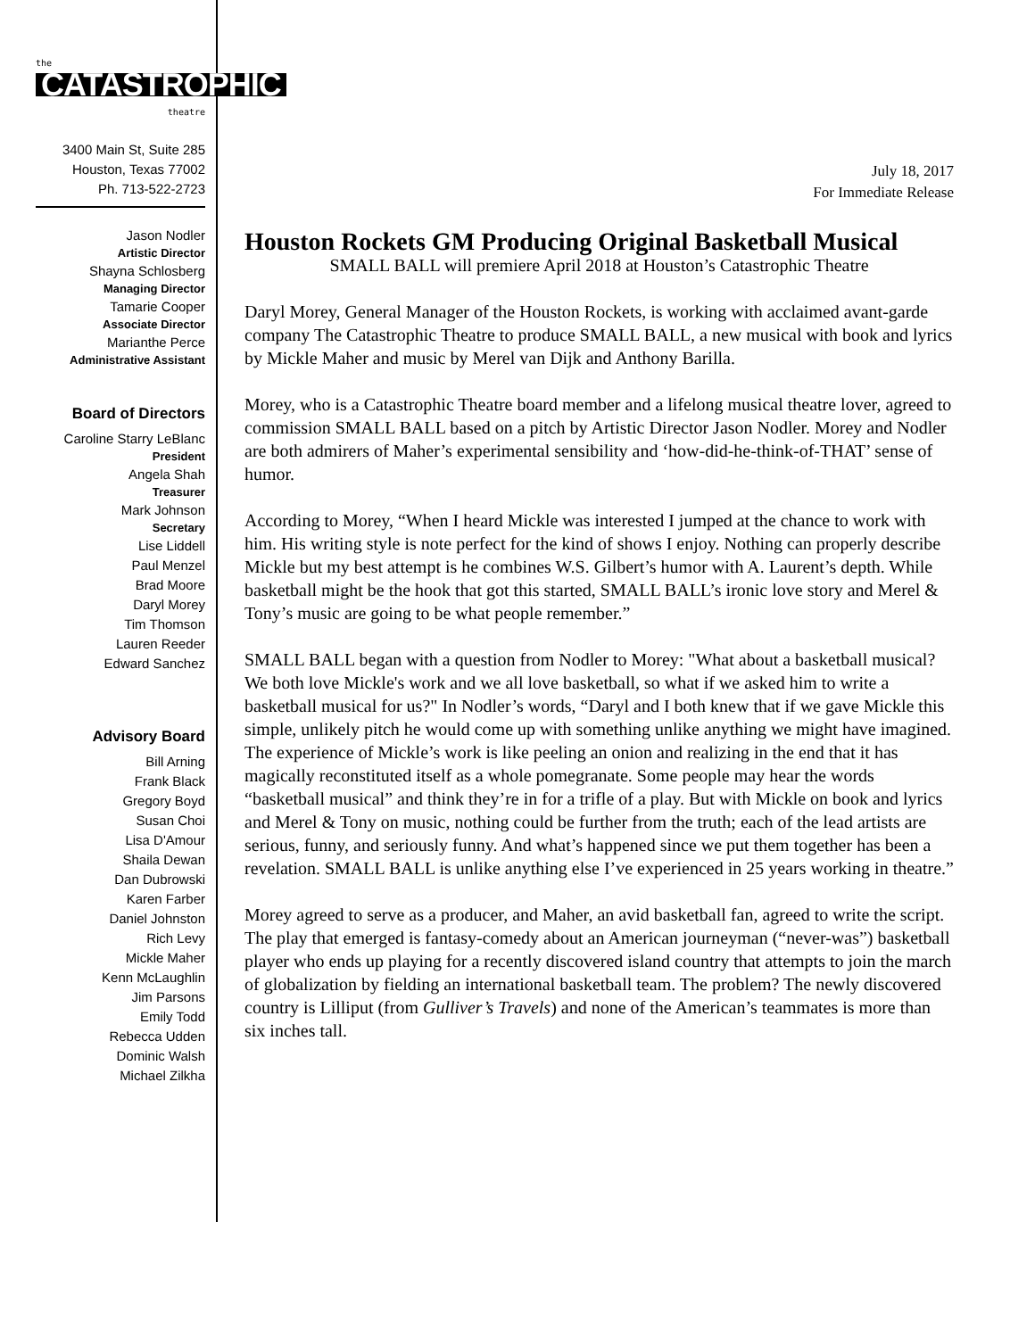the
CATASTROPHIC
theatre
3400 Main St, Suite 285
Houston, Texas 77002
Ph. 713-522-2723
Jason Nodler
Artistic Director
Shayna Schlosberg
Managing Director
Tamarie Cooper
Associate Director
Marianthe Perce
Administrative Assistant
Board of Directors
Caroline Starry LeBlanc
President
Angela Shah
Treasurer
Mark Johnson
Secretary
Lise Liddell
Paul Menzel
Brad Moore
Daryl Morey
Tim Thomson
Lauren Reeder
Edward Sanchez
Advisory Board
Bill Arning
Frank Black
Gregory Boyd
Susan Choi
Lisa D'Amour
Shaila Dewan
Dan Dubrowski
Karen Farber
Daniel Johnston
Rich Levy
Mickle Maher
Kenn McLaughlin
Jim Parsons
Emily Todd
Rebecca Udden
Dominic Walsh
Michael Zilkha
July 18, 2017
For Immediate Release
Houston Rockets GM Producing Original Basketball Musical
SMALL BALL will premiere April 2018 at Houston’s Catastrophic Theatre
Daryl Morey, General Manager of the Houston Rockets, is working with acclaimed avant-garde company The Catastrophic Theatre to produce SMALL BALL, a new musical with book and lyrics by Mickle Maher and music by Merel van Dijk and Anthony Barilla.
Morey, who is a Catastrophic Theatre board member and a lifelong musical theatre lover, agreed to commission SMALL BALL based on a pitch by Artistic Director Jason Nodler. Morey and Nodler are both admirers of Maher’s experimental sensibility and ‘how-did-he-think-of-THAT’ sense of humor.
According to Morey, “When I heard Mickle was interested I jumped at the chance to work with him. His writing style is note perfect for the kind of shows I enjoy. Nothing can properly describe Mickle but my best attempt is he combines W.S. Gilbert’s humor with A. Laurent’s depth. While basketball might be the hook that got this started, SMALL BALL’s ironic love story and Merel & Tony’s music are going to be what people remember.”
SMALL BALL began with a question from Nodler to Morey: "What about a basketball musical? We both love Mickle's work and we all love basketball, so what if we asked him to write a basketball musical for us?" In Nodler’s words, “Daryl and I both knew that if we gave Mickle this simple, unlikely pitch he would come up with something unlike anything we might have imagined. The experience of Mickle’s work is like peeling an onion and realizing in the end that it has magically reconstituted itself as a whole pomegranate. Some people may hear the words “basketball musical” and think they’re in for a trifle of a play. But with Mickle on book and lyrics and Merel & Tony on music, nothing could be further from the truth; each of the lead artists are serious, funny, and seriously funny. And what’s happened since we put them together has been a revelation. SMALL BALL is unlike anything else I’ve experienced in 25 years working in theatre.”
Morey agreed to serve as a producer, and Maher, an avid basketball fan, agreed to write the script. The play that emerged is fantasy-comedy about an American journeyman (“never-was”) basketball player who ends up playing for a recently discovered island country that attempts to join the march of globalization by fielding an international basketball team. The problem? The newly discovered country is Lilliput (from Gulliver’s Travels) and none of the American’s teammates is more than six inches tall.